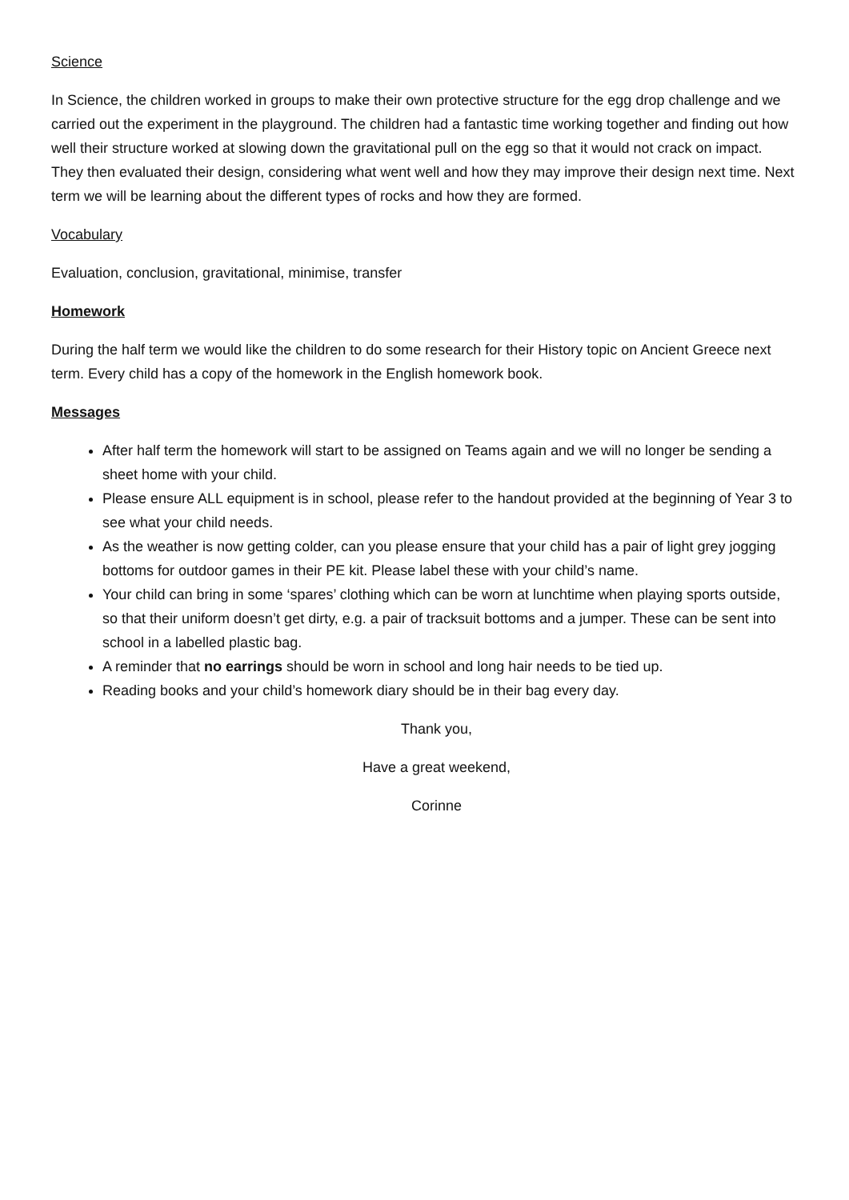Science
In Science, the children worked in groups to make their own protective structure for the egg drop challenge and we carried out the experiment in the playground. The children had a fantastic time working together and finding out how well their structure worked at slowing down the gravitational pull on the egg so that it would not crack on impact. They then evaluated their design, considering what went well and how they may improve their design next time. Next term we will be learning about the different types of rocks and how they are formed.
Vocabulary
Evaluation, conclusion, gravitational, minimise, transfer
Homework
During the half term we would like the children to do some research for their History topic on Ancient Greece next term. Every child has a copy of the homework in the English homework book.
Messages
After half term the homework will start to be assigned on Teams again and we will no longer be sending a sheet home with your child.
Please ensure ALL equipment is in school, please refer to the handout provided at the beginning of Year 3 to see what your child needs.
As the weather is now getting colder, can you please ensure that your child has a pair of light grey jogging bottoms for outdoor games in their PE kit. Please label these with your child’s name.
Your child can bring in some ‘spares’ clothing which can be worn at lunchtime when playing sports outside, so that their uniform doesn’t get dirty, e.g. a pair of tracksuit bottoms and a jumper. These can be sent into school in a labelled plastic bag.
A reminder that no earrings should be worn in school and long hair needs to be tied up.
Reading books and your child’s homework diary should be in their bag every day.
Thank you,
Have a great weekend,
Corinne